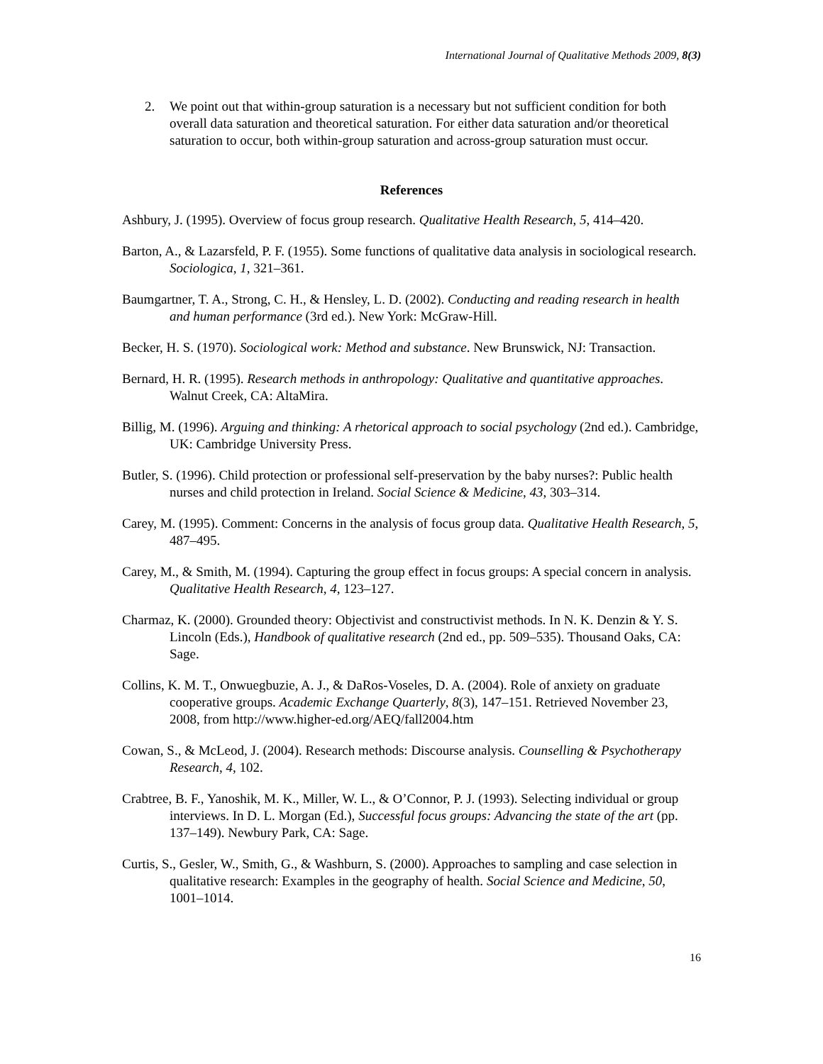International Journal of Qualitative Methods 2009, 8(3)
2. We point out that within-group saturation is a necessary but not sufficient condition for both overall data saturation and theoretical saturation. For either data saturation and/or theoretical saturation to occur, both within-group saturation and across-group saturation must occur.
References
Ashbury, J. (1995). Overview of focus group research. Qualitative Health Research, 5, 414–420.
Barton, A., & Lazarsfeld, P. F. (1955). Some functions of qualitative data analysis in sociological research. Sociologica, 1, 321–361.
Baumgartner, T. A., Strong, C. H., & Hensley, L. D. (2002). Conducting and reading research in health and human performance (3rd ed.). New York: McGraw-Hill.
Becker, H. S. (1970). Sociological work: Method and substance. New Brunswick, NJ: Transaction.
Bernard, H. R. (1995). Research methods in anthropology: Qualitative and quantitative approaches. Walnut Creek, CA: AltaMira.
Billig, M. (1996). Arguing and thinking: A rhetorical approach to social psychology (2nd ed.). Cambridge, UK: Cambridge University Press.
Butler, S. (1996). Child protection or professional self-preservation by the baby nurses?: Public health nurses and child protection in Ireland. Social Science & Medicine, 43, 303–314.
Carey, M. (1995). Comment: Concerns in the analysis of focus group data. Qualitative Health Research, 5, 487–495.
Carey, M., & Smith, M. (1994). Capturing the group effect in focus groups: A special concern in analysis. Qualitative Health Research, 4, 123–127.
Charmaz, K. (2000). Grounded theory: Objectivist and constructivist methods. In N. K. Denzin & Y. S. Lincoln (Eds.), Handbook of qualitative research (2nd ed., pp. 509–535). Thousand Oaks, CA: Sage.
Collins, K. M. T., Onwuegbuzie, A. J., & DaRos-Voseles, D. A. (2004). Role of anxiety on graduate cooperative groups. Academic Exchange Quarterly, 8(3), 147–151. Retrieved November 23, 2008, from http://www.higher-ed.org/AEQ/fall2004.htm
Cowan, S., & McLeod, J. (2004). Research methods: Discourse analysis. Counselling & Psychotherapy Research, 4, 102.
Crabtree, B. F., Yanoshik, M. K., Miller, W. L., & O’Connor, P. J. (1993). Selecting individual or group interviews. In D. L. Morgan (Ed.), Successful focus groups: Advancing the state of the art (pp. 137–149). Newbury Park, CA: Sage.
Curtis, S., Gesler, W., Smith, G., & Washburn, S. (2000). Approaches to sampling and case selection in qualitative research: Examples in the geography of health. Social Science and Medicine, 50, 1001–1014.
16